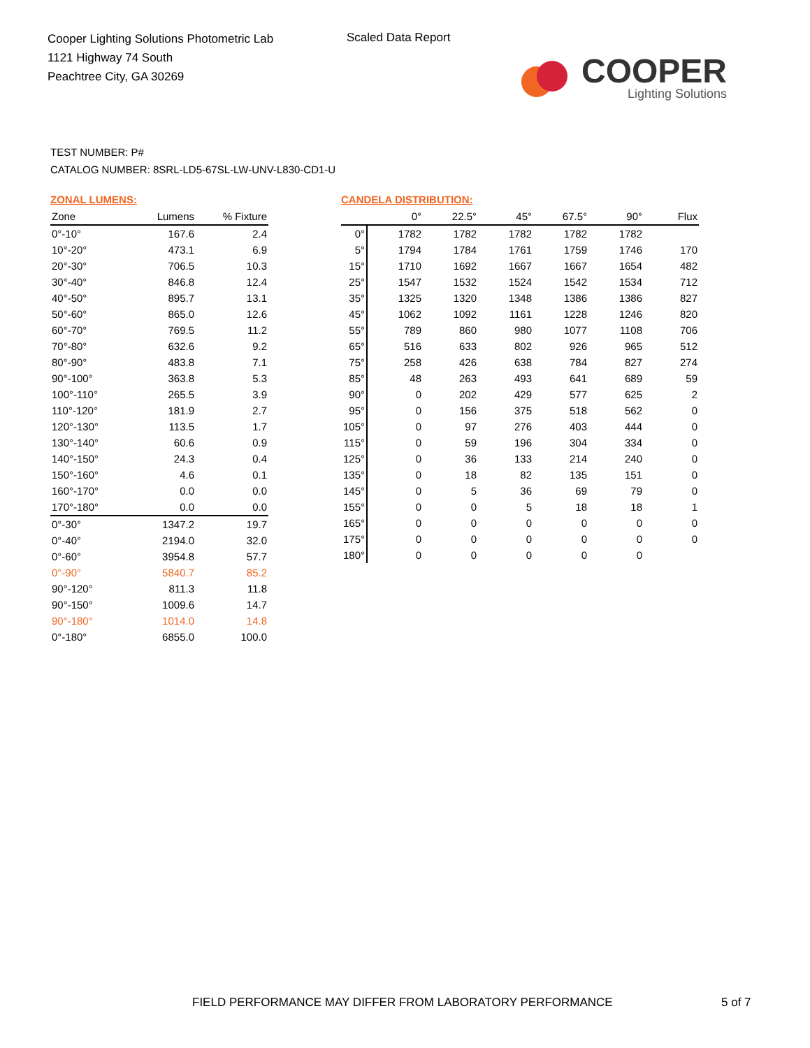Cooper Lighting Solutions Photometric Lab
1121 Highway 74 South
Peachtree City, GA 30269
Scaled Data Report
COOPER
Lighting Solutions
TEST NUMBER: P#
CATALOG NUMBER: 8SRL-LD5-67SL-LW-UNV-L830-CD1-U
ZONAL LUMENS:
| Zone | Lumens | % Fixture |
| --- | --- | --- |
| 0°-10° | 167.6 | 2.4 |
| 10°-20° | 473.1 | 6.9 |
| 20°-30° | 706.5 | 10.3 |
| 30°-40° | 846.8 | 12.4 |
| 40°-50° | 895.7 | 13.1 |
| 50°-60° | 865.0 | 12.6 |
| 60°-70° | 769.5 | 11.2 |
| 70°-80° | 632.6 | 9.2 |
| 80°-90° | 483.8 | 7.1 |
| 90°-100° | 363.8 | 5.3 |
| 100°-110° | 265.5 | 3.9 |
| 110°-120° | 181.9 | 2.7 |
| 120°-130° | 113.5 | 1.7 |
| 130°-140° | 60.6 | 0.9 |
| 140°-150° | 24.3 | 0.4 |
| 150°-160° | 4.6 | 0.1 |
| 160°-170° | 0.0 | 0.0 |
| 170°-180° | 0.0 | 0.0 |
| 0°-30° | 1347.2 | 19.7 |
| 0°-40° | 2194.0 | 32.0 |
| 0°-60° | 3954.8 | 57.7 |
| 0°-90° | 5840.7 | 85.2 |
| 90°-120° | 811.3 | 11.8 |
| 90°-150° | 1009.6 | 14.7 |
| 90°-180° | 1014.0 | 14.8 |
| 0°-180° | 6855.0 | 100.0 |
CANDELA DISTRIBUTION:
| | 0° | 22.5° | 45° | 67.5° | 90° | Flux |
| --- | --- | --- | --- | --- | --- | --- |
| 0° | 1782 | 1782 | 1782 | 1782 | 1782 | |
| 5° | 1794 | 1784 | 1761 | 1759 | 1746 | 170 |
| 15° | 1710 | 1692 | 1667 | 1667 | 1654 | 482 |
| 25° | 1547 | 1532 | 1524 | 1542 | 1534 | 712 |
| 35° | 1325 | 1320 | 1348 | 1386 | 1386 | 827 |
| 45° | 1062 | 1092 | 1161 | 1228 | 1246 | 820 |
| 55° | 789 | 860 | 980 | 1077 | 1108 | 706 |
| 65° | 516 | 633 | 802 | 926 | 965 | 512 |
| 75° | 258 | 426 | 638 | 784 | 827 | 274 |
| 85° | 48 | 263 | 493 | 641 | 689 | 59 |
| 90° | 0 | 202 | 429 | 577 | 625 | 2 |
| 95° | 0 | 156 | 375 | 518 | 562 | 0 |
| 105° | 0 | 97 | 276 | 403 | 444 | 0 |
| 115° | 0 | 59 | 196 | 304 | 334 | 0 |
| 125° | 0 | 36 | 133 | 214 | 240 | 0 |
| 135° | 0 | 18 | 82 | 135 | 151 | 0 |
| 145° | 0 | 5 | 36 | 69 | 79 | 0 |
| 155° | 0 | 0 | 5 | 18 | 18 | 1 |
| 165° | 0 | 0 | 0 | 0 | 0 | 0 |
| 175° | 0 | 0 | 0 | 0 | 0 | 0 |
| 180° | 0 | 0 | 0 | 0 | 0 | |
FIELD PERFORMANCE MAY DIFFER FROM LABORATORY PERFORMANCE
5 of 7